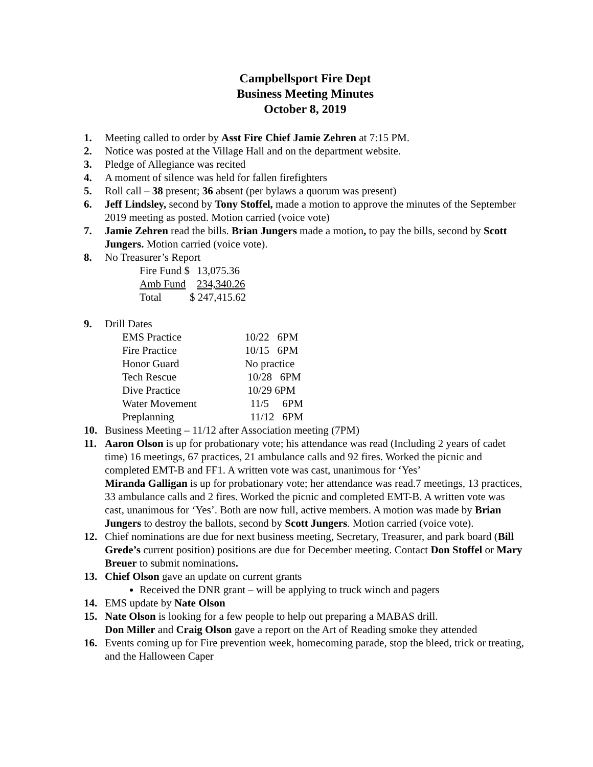Campbellsport Fire Dept
Business Meeting Minutes
October 8, 2019
1. Meeting called to order by Asst Fire Chief Jamie Zehren at 7:15 PM.
2. Notice was posted at the Village Hall and on the department website.
3. Pledge of Allegiance was recited
4. A moment of silence was held for fallen firefighters
5. Roll call – 38 present; 36 absent (per bylaws a quorum was present)
6. Jeff Lindsley, second by Tony Stoffel, made a motion to approve the minutes of the September 2019 meeting as posted. Motion carried (voice vote)
7. Jamie Zehren read the bills. Brian Jungers made a motion, to pay the bills, second by Scott Jungers. Motion carried (voice vote).
8. No Treasurer’s Report
| Fire Fund $ | 13,075.36 |
| Amb Fund | 234,340.26 |
| Total | $ 247,415.62 |
9. Drill Dates
| EMS Practice | 10/22 6PM |
| Fire Practice | 10/15 6PM |
| Honor Guard | No practice |
| Tech Rescue | 10/28 6PM |
| Dive Practice | 10/29 6PM |
| Water Movement | 11/5 6PM |
| Preplanning | 11/12 6PM |
10. Business Meeting – 11/12 after Association meeting (7PM)
11. Aaron Olson is up for probationary vote; his attendance was read (Including 2 years of cadet time) 16 meetings, 67 practices, 21 ambulance calls and 92 fires. Worked the picnic and completed EMT-B and FF1. A written vote was cast, unanimous for ‘Yes’
Miranda Galligan is up for probationary vote; her attendance was read.7 meetings, 13 practices, 33 ambulance calls and 2 fires. Worked the picnic and completed EMT-B. A written vote was cast, unanimous for ‘Yes’. Both are now full, active members. A motion was made by Brian Jungers to destroy the ballots, second by Scott Jungers. Motion carried (voice vote).
12. Chief nominations are due for next business meeting, Secretary, Treasurer, and park board (Bill Grede’s current position) positions are due for December meeting. Contact Don Stoffel or Mary Breuer to submit nominations.
13. Chief Olson gave an update on current grants
Received the DNR grant – will be applying to truck winch and pagers
14. EMS update by Nate Olson
15. Nate Olson is looking for a few people to help out preparing a MABAS drill.
Don Miller and Craig Olson gave a report on the Art of Reading smoke they attended
16. Events coming up for Fire prevention week, homecoming parade, stop the bleed, trick or treating, and the Halloween Caper